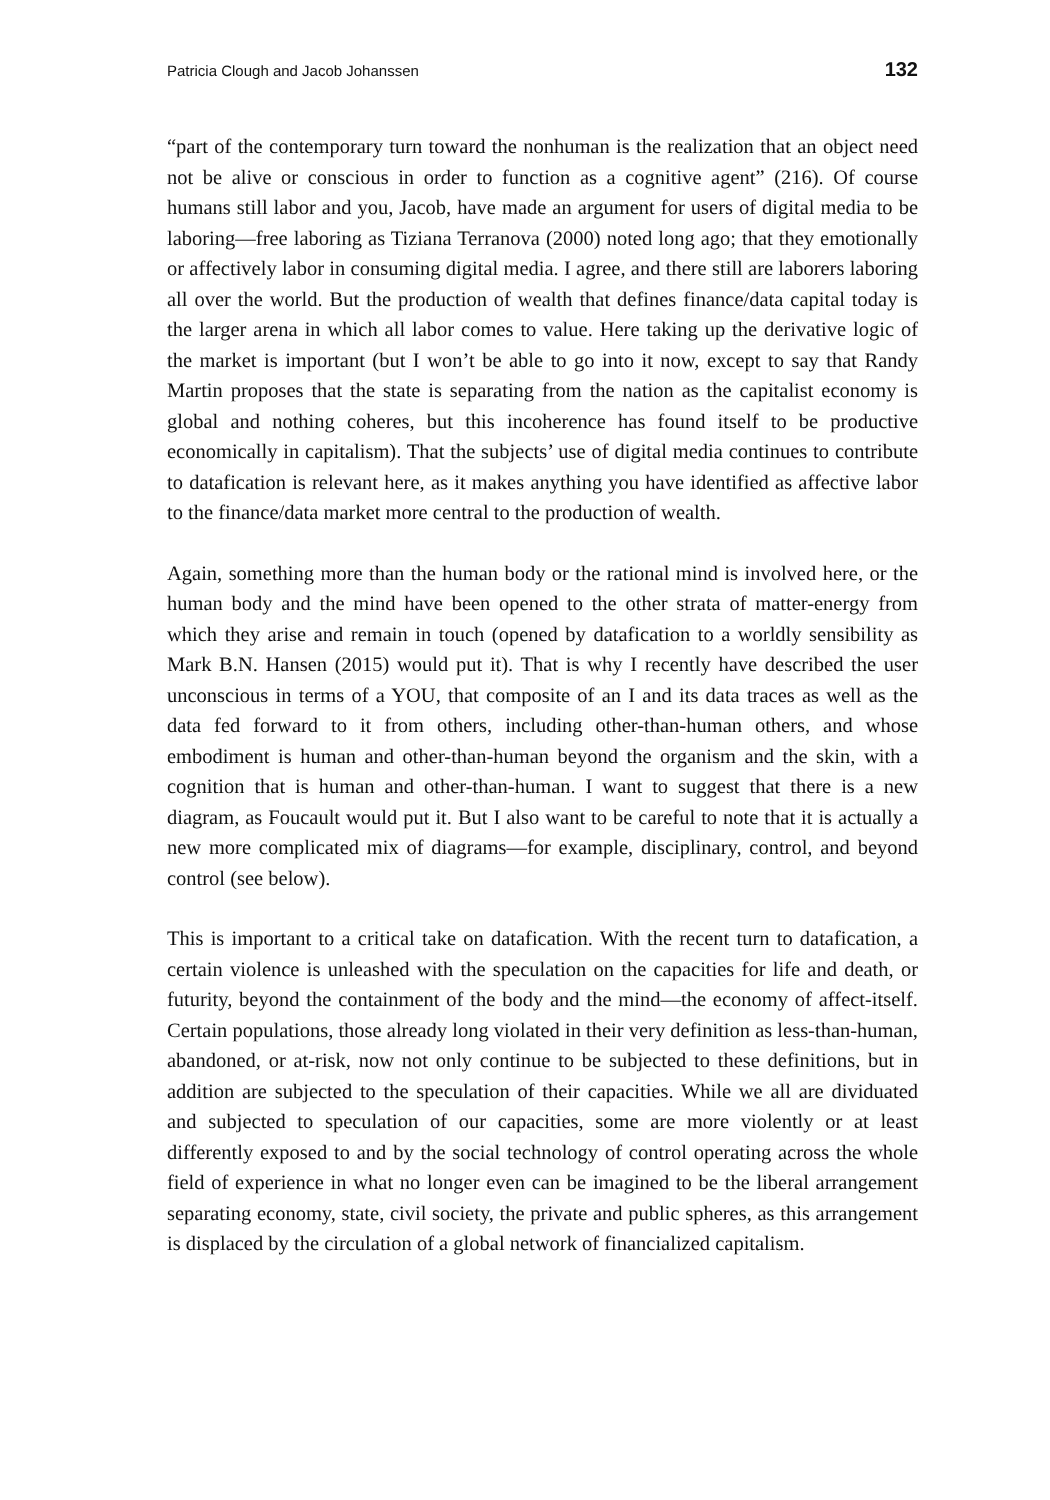Patricia Clough and Jacob Johanssen 132
“part of the contemporary turn toward the nonhuman is the realization that an object need not be alive or conscious in order to function as a cognitive agent” (216). Of course humans still labor and you, Jacob, have made an argument for users of digital media to be laboring—free laboring as Tiziana Terranova (2000) noted long ago; that they emotionally or affectively labor in consuming digital media. I agree, and there still are laborers laboring all over the world. But the production of wealth that defines finance/data capital today is the larger arena in which all labor comes to value. Here taking up the derivative logic of the market is important (but I won’t be able to go into it now, except to say that Randy Martin proposes that the state is separating from the nation as the capitalist economy is global and nothing coheres, but this incoherence has found itself to be productive economically in capitalism). That the subjects’ use of digital media continues to contribute to datafication is relevant here, as it makes anything you have identified as affective labor to the finance/data market more central to the production of wealth.
Again, something more than the human body or the rational mind is involved here, or the human body and the mind have been opened to the other strata of matter-energy from which they arise and remain in touch (opened by datafication to a worldly sensibility as Mark B.N. Hansen (2015) would put it). That is why I recently have described the user unconscious in terms of a YOU, that composite of an I and its data traces as well as the data fed forward to it from others, including other-than-human others, and whose embodiment is human and other-than-human beyond the organism and the skin, with a cognition that is human and other-than-human. I want to suggest that there is a new diagram, as Foucault would put it. But I also want to be careful to note that it is actually a new more complicated mix of diagrams—for example, disciplinary, control, and beyond control (see below).
This is important to a critical take on datafication. With the recent turn to datafication, a certain violence is unleashed with the speculation on the capacities for life and death, or futurity, beyond the containment of the body and the mind—the economy of affect-itself. Certain populations, those already long violated in their very definition as less-than-human, abandoned, or at-risk, now not only continue to be subjected to these definitions, but in addition are subjected to the speculation of their capacities. While we all are dividuated and subjected to speculation of our capacities, some are more violently or at least differently exposed to and by the social technology of control operating across the whole field of experience in what no longer even can be imagined to be the liberal arrangement separating economy, state, civil society, the private and public spheres, as this arrangement is displaced by the circulation of a global network of financialized capitalism.